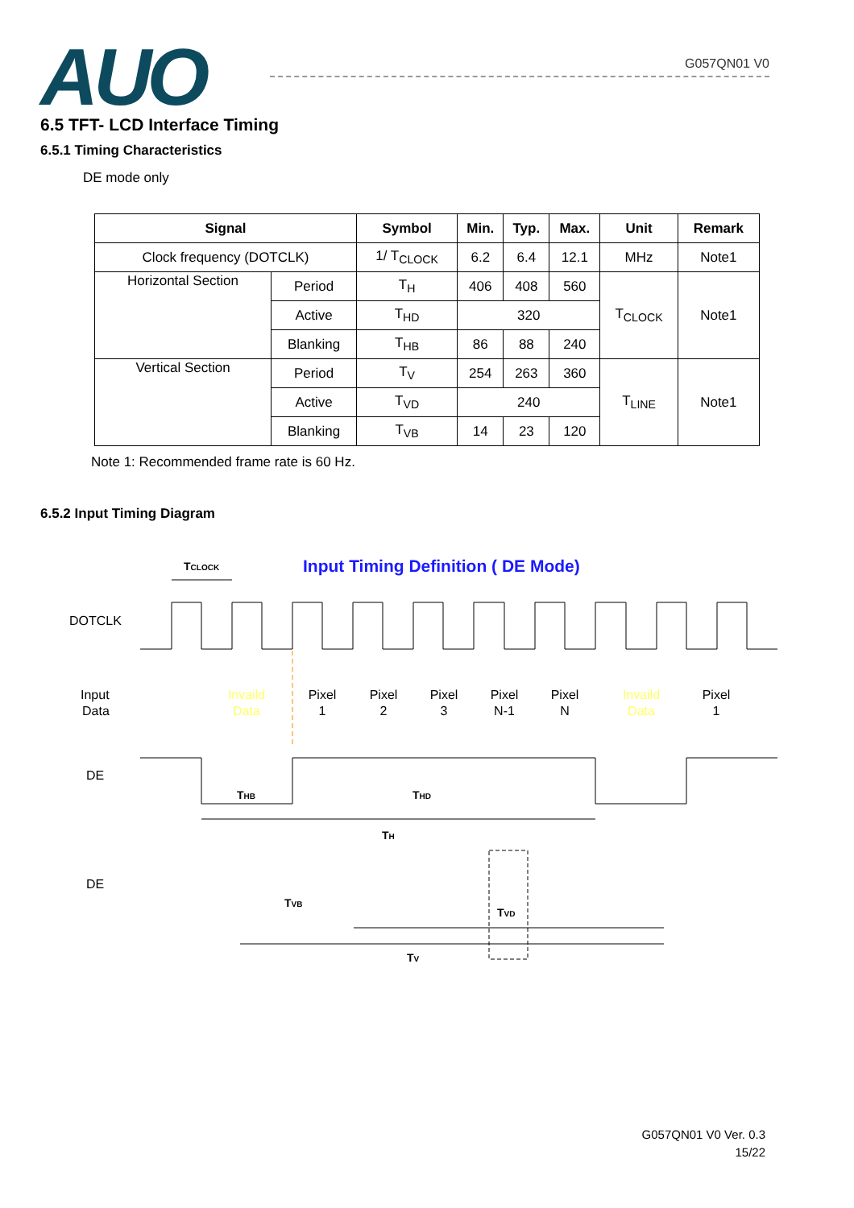AUO
G057QN01 V0
6.5 TFT- LCD Interface Timing
6.5.1 Timing Characteristics
DE mode only
| Signal | | Symbol | Min. | Typ. | Max. | Unit | Remark |
| --- | --- | --- | --- | --- | --- | --- | --- |
| Clock frequency (DOTCLK) | | 1/ T<sub>CLOCK</sub> | 6.2 | 6.4 | 12.1 | MHz | Note1 |
| Horizontal Section | Period | T<sub>H</sub> | 406 | 408 | 560 | T<sub>CLOCK</sub> | Note1 |
| | Active | T<sub>HD</sub> | 320 | | | | |
| | Blanking | T<sub>HB</sub> | 86 | 88 | 240 | | |
| Vertical Section | Period | T<sub>V</sub> | 254 | 263 | 360 | T<sub>LINE</sub> | Note1 |
| | Active | T<sub>VD</sub> | 240 | | | | |
| | Blanking | T<sub>VB</sub> | 14 | 23 | 120 | | |
Note 1: Recommended frame rate is 60 Hz.
6.5.2 Input Timing Diagram
TCLOCK
Input Timing Definition ( DE Mode)
DOTCLK
Input
Data
Invaild
Data
Pixel
1
Pixel
2
Pixel
3
Pixel
N-1
Pixel
N
Invaild
Data
Pixel
1
DE
THB
THD
TH
DE
TVD
TVB
TV
G057QN01 V0 Ver. 0.3
15/22